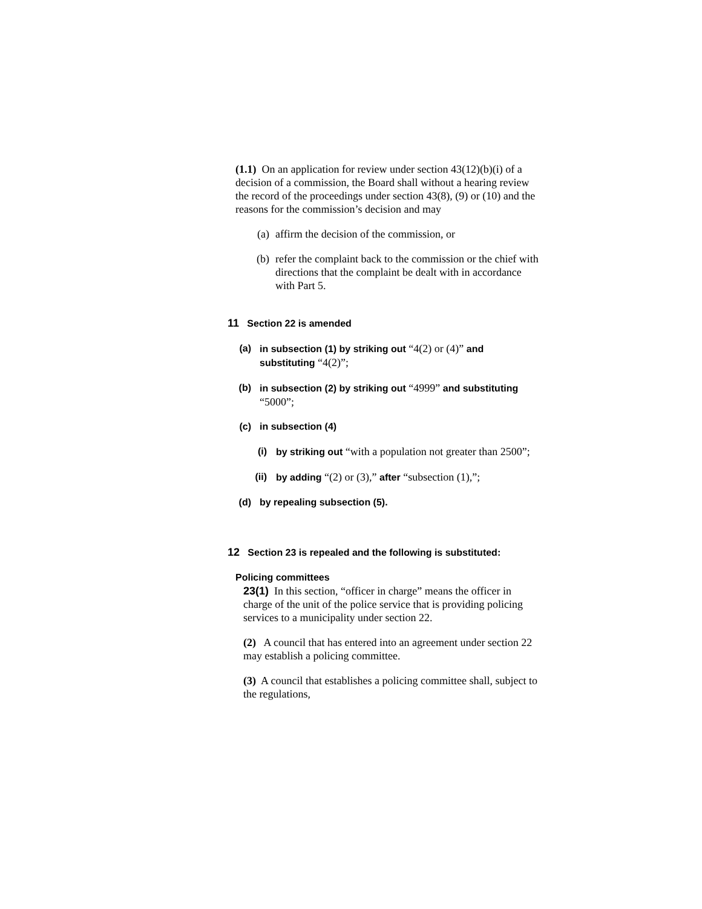(1.1) On an application for review under section 43(12)(b)(i) of a decision of a commission, the Board shall without a hearing review the record of the proceedings under section 43(8), (9) or (10) and the reasons for the commission’s decision and may
(a) affirm the decision of the commission, or
(b) refer the complaint back to the commission or the chief with directions that the complaint be dealt with in accordance with Part 5.
11 Section 22 is amended
(a) in subsection (1) by striking out “4(2) or (4)” and substituting “4(2)”;
(b) in subsection (2) by striking out “4999” and substituting “5000”;
(c) in subsection (4)
(i) by striking out “with a population not greater than 2500”;
(ii) by adding “(2) or (3),” after “subsection (1),”;
(d) by repealing subsection (5).
12 Section 23 is repealed and the following is substituted:
Policing committees
23(1) In this section, “officer in charge” means the officer in charge of the unit of the police service that is providing policing services to a municipality under section 22.
(2) A council that has entered into an agreement under section 22 may establish a policing committee.
(3) A council that establishes a policing committee shall, subject to the regulations,